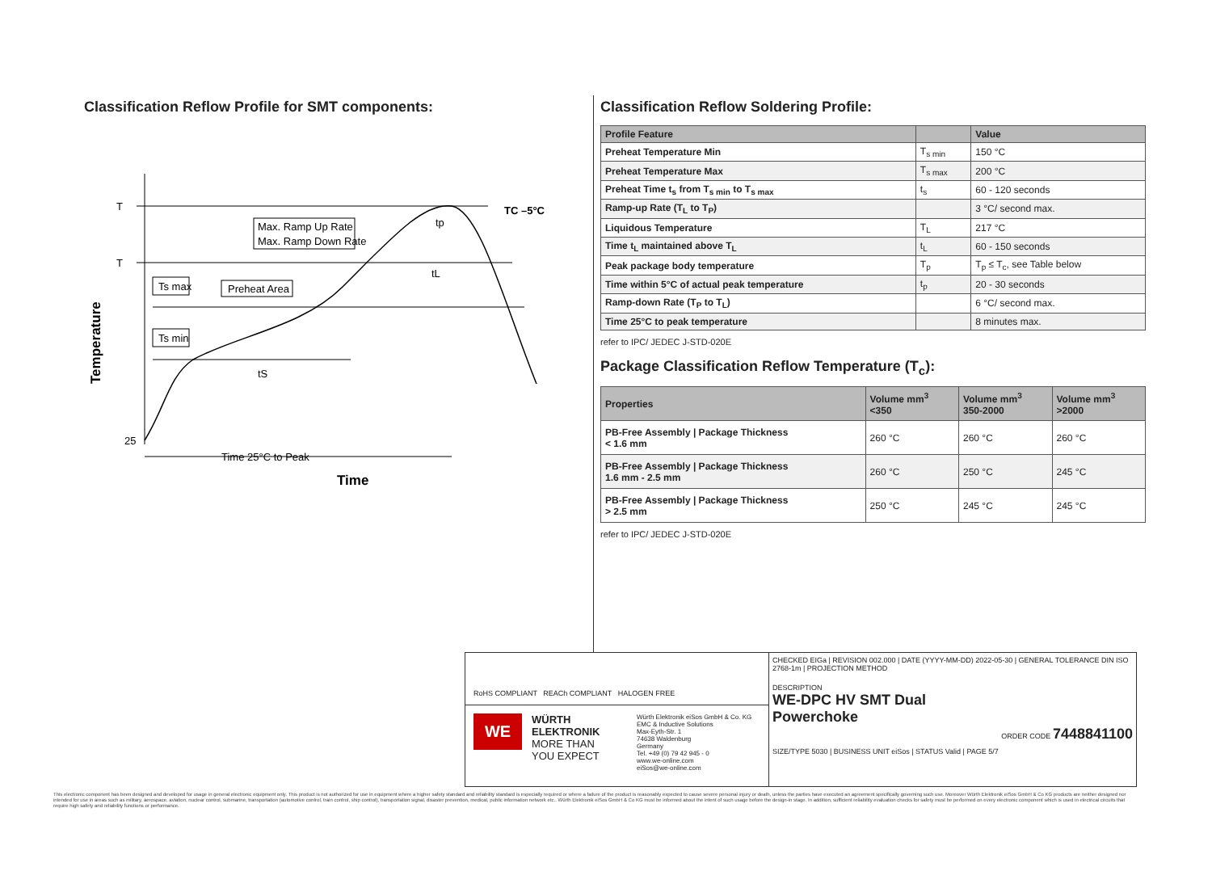Classification Reflow Profile for SMT components:
T
T
25
Temperature
Max. Ramp Up Rate
Max. Ramp Down Rate
Ts max
Preheat Area
Ts min
tp
TC –5°C
tL
tS
Time 25°C to Peak
Time
Classification Reflow Soldering Profile:
| Profile Feature | | Value |
| --- | --- | --- |
| Preheat Temperature Min | T<sub>s min</sub> | 150 °C |
| Preheat Temperature Max | T<sub>s max</sub> | 200 °C |
| Preheat Time t<sub>s</sub> from T<sub>s min</sub> to T<sub>s max</sub> | t<sub>s</sub> | 60 - 120 seconds |
| Ramp-up Rate (T<sub>L</sub> to T<sub>P</sub>) | | 3 °C/ second max. |
| Liquidous Temperature | T<sub>L</sub> | 217 °C |
| Time t<sub>L</sub> maintained above T<sub>L</sub> | t<sub>L</sub> | 60 - 150 seconds |
| Peak package body temperature | T<sub>p</sub> | T<sub>p</sub> ≤ T<sub>c</sub>, see Table below |
| Time within 5°C of actual peak temperature | t<sub>p</sub> | 20 - 30 seconds |
| Ramp-down Rate (T<sub>P</sub> to T<sub>L</sub>) | | 6 °C/ second max. |
| Time 25°C to peak temperature | | 8 minutes max. |
refer to IPC/ JEDEC J-STD-020E
Package Classification Reflow Temperature (T<sub>c</sub>):
| Properties | Volume mm<sup>3</sup> <350 | Volume mm<sup>3</sup> 350-2000 | Volume mm<sup>3</sup> >2000 |
| --- | --- | --- | --- |
| PB-Free Assembly / Package Thickness < 1.6 mm | 260 °C | 260 °C | 260 °C |
| PB-Free Assembly / Package Thickness 1.6 mm - 2.5 mm | 260 °C | 250 °C | 245 °C |
| PB-Free Assembly / Package Thickness > 2.5 mm | 250 °C | 245 °C | 245 °C |
refer to IPC/ JEDEC J-STD-020E
RoHS COMPLIANT REACh COMPLIANT HALOGEN FREE
WE
WÜRTH
ELEKTRONIK
MORE THAN
YOU EXPECT
Würth Elektronik eiSos GmbH & Co. KG
EMC & Inductive Solutions
Max-Eyth-Str. 1
74638 Waldenburg
Germany
Tel. +49 (0) 79 42 945 - 0
www.we-online.com
eiSos@we-online.com
CHECKED EIGa | REVISION 002.000 | DATE (YYYY-MM-DD) 2022-05-30 | GENERAL TOLERANCE DIN ISO 2768-1m | PROJECTION METHOD
DESCRIPTION
WE-DPC HV SMT Dual
Powerchoke
ORDER CODE 7448841100
SIZE/TYPE 5030 | BUSINESS UNIT eiSos | STATUS Valid | PAGE 5/7
This electronic component has been designed and developed for usage in general electronic equipment only. This product is not authorized for use in equipment where a higher safety standard and reliability standard is especially required or where a failure of the product is reasonably expected to cause severe personal injury or death, unless the parties have executed an agreement specifically governing such use. Moreover Würth Elektronik eiSos GmbH & Co KG products are neither designed nor intended for use in areas such as military, aerospace, aviation, nuclear control, submarine, transportation (automotive control, train control, ship control), transportation signal, disaster prevention, medical, public information network etc.. Würth Elektronik eiSos GmbH & Co KG must be informed about the intent of such usage before the design-in stage. In addition, sufficient reliability evaluation checks for safety must be performed on every electronic component which is used in electrical circuits that require high safety and reliability functions or performance.